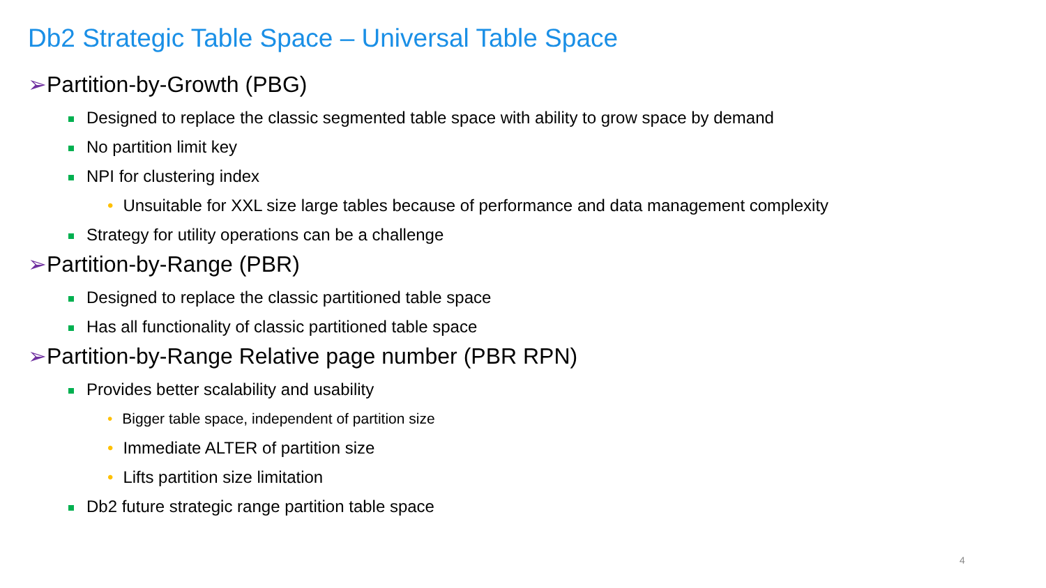Db2 Strategic Table Space – Universal Table Space
➢Partition-by-Growth (PBG)
Designed to replace the classic segmented table space with ability to grow space by demand
No partition limit key
NPI for clustering index
• Unsuitable for XXL size large tables because of performance and data management complexity
Strategy for utility operations can be a challenge
➢Partition-by-Range (PBR)
Designed to replace the classic partitioned table space
Has all functionality of classic partitioned table space
➢Partition-by-Range Relative page number (PBR RPN)
Provides better scalability and usability
• Bigger table space, independent of partition size
• Immediate ALTER of partition size
• Lifts partition size limitation
Db2 future strategic range partition table space
4